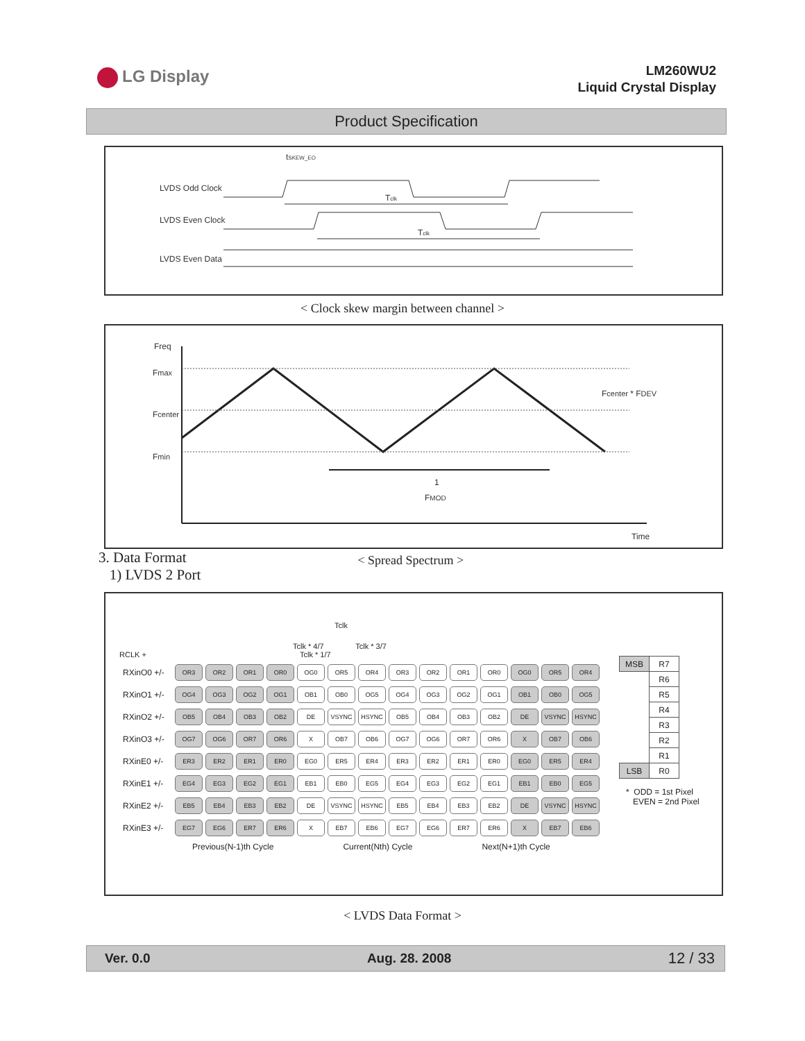LG Display
LM260WU2
Liquid Crystal Display
Product Specification
tSKEW_EO
LVDS Odd Clock
LVDS Even Clock
LVDS Even Data
Tclk
Tclk
< Clock skew margin between channel >
Freq
Fmax
Fcenter
Fmin
1
FMOD
Fcenter * FDEV
Time
3. Data Format
1) LVDS 2 Port
< Spread Spectrum >
Tclk
Tclk * 4/7 Tclk * 3/7
RCLK + Tclk * 1/7
| RXinO0 +/- | OR3 | OR2 | OR1 | OR0 | OG0 | OR5 | OR4 | OR3 | OR2 | OR1 | OR0 | OG0 | OR5 | OR4 |
| RXinO1 +/- | OG4 | OG3 | OG2 | OG1 | OB1 | OB0 | OG5 | OG4 | OG3 | OG2 | OG1 | OB1 | OB0 | OG5 |
| RXinO2 +/- | OB5 | OB4 | OB3 | OB2 | DE | VSYNC | HSYNC | OB5 | OB4 | OB3 | OB2 | DE | VSYNC | HSYNC |
| RXinO3 +/- | OG7 | OG6 | OR7 | OR6 | X | OB7 | OB6 | OG7 | OG6 | OR7 | OR6 | X | OB7 | OB6 |
| RXinE0 +/- | ER3 | ER2 | ER1 | ER0 | EG0 | ER5 | ER4 | ER3 | ER2 | ER1 | ER0 | EG0 | ER5 | ER4 |
| RXinE1 +/- | EG4 | EG3 | EG2 | EG1 | EB1 | EB0 | EG5 | EG4 | EG3 | EG2 | EG1 | EB1 | EB0 | EG5 |
| RXinE2 +/- | EB5 | EB4 | EB3 | EB2 | DE | VSYNC | HSYNC | EB5 | EB4 | EB3 | EB2 | DE | VSYNC | HSYNC |
| RXinE3 +/- | EG7 | EG6 | ER7 | ER6 | X | EB7 | EB6 | EG7 | EG6 | ER7 | ER6 | X | EB7 | EB6 |
Previous(N-1)th Cycle Current(Nth) Cycle Next(N+1)th Cycle
| MSB | R7 |
| | R6 |
| | R5 |
| | R4 |
| | R3 |
| | R2 |
| | R1 |
| LSB | R0 |
* ODD = 1st Pixel
EVEN = 2nd Pixel
< LVDS Data Format >
Ver. 0.0 Aug. 28. 2008 12 / 33